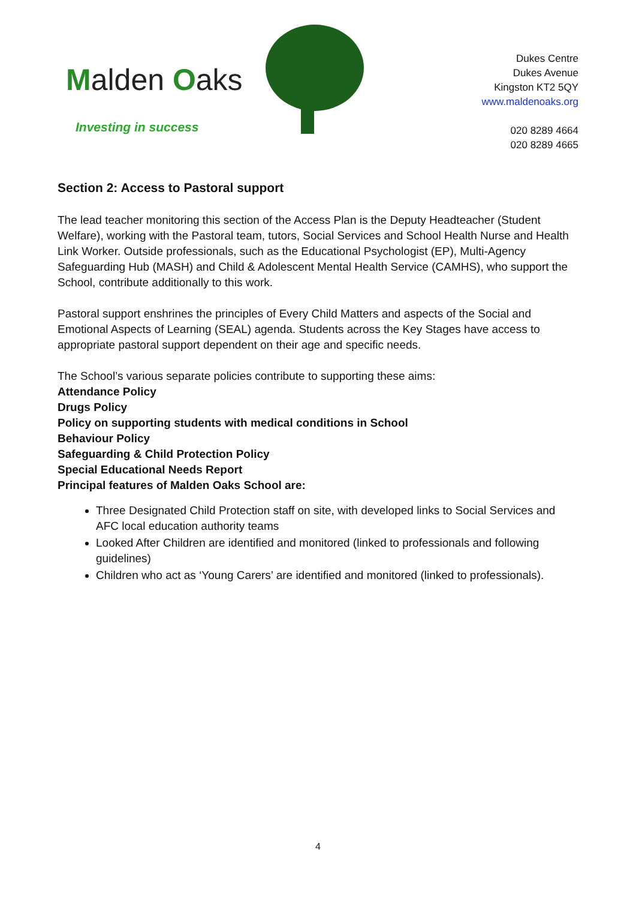Malden Oaks
Investing in success
Dukes Centre
Dukes Avenue
Kingston KT2 5QY
www.maldenoaks.org
020 8289 4664
020 8289 4665
Section 2: Access to Pastoral support
The lead teacher monitoring this section of the Access Plan is the Deputy Headteacher (Student Welfare), working with the Pastoral team, tutors, Social Services and School Health Nurse and Health Link Worker. Outside professionals, such as the Educational Psychologist (EP), Multi-Agency Safeguarding Hub (MASH) and Child & Adolescent Mental Health Service (CAMHS), who support the School, contribute additionally to this work.
Pastoral support enshrines the principles of Every Child Matters and aspects of the Social and Emotional Aspects of Learning (SEAL) agenda. Students across the Key Stages have access to appropriate pastoral support dependent on their age and specific needs.
The School’s various separate policies contribute to supporting these aims:
Attendance Policy
Drugs Policy
Policy on supporting students with medical conditions in School
Behaviour Policy
Safeguarding & Child Protection Policy
Special Educational Needs Report
Principal features of Malden Oaks School are:
Three Designated Child Protection staff on site, with developed links to Social Services and AFC local education authority teams
Looked After Children are identified and monitored (linked to professionals and following guidelines)
Children who act as ‘Young Carers’ are identified and monitored (linked to professionals).
4